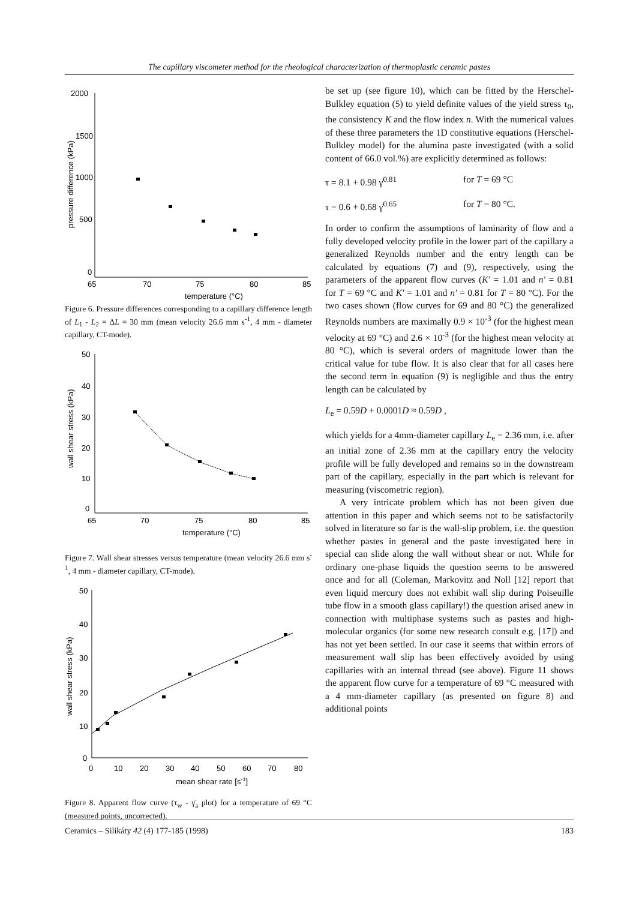The capillary viscometer method for the rheological characterization of thermoplastic ceramic pastes
2000
1500
1000
500
0
65
70
75
80
85
temperature (°C)
pressure difference (kPa)
Figure 6. Pressure differences corresponding to a capillary difference length of L<sub>1</sub> - L<sub>2</sub> = ΔL = 30 mm (mean velocity 26.6 mm s<sup>-1</sup>, 4 mm - diameter capillary, CT-mode).
50
40
30
20
10
0
65
70
75
80
85
temperature (°C)
wall shear stress (kPa)
Figure 7. Wall shear stresses versus temperature (mean velocity 26.6 mm s<sup>-1</sup>, 4 mm - diameter capillary, CT-mode).
50
40
30
20
10
0
0
10
20
30
40
50
60
70
80
mean shear rate [s-1]
wall shear stress (kPa)
Figure 8. Apparent flow curve (τ<sub>w</sub> - γ̇<sub>a</sub> plot) for a temperature of 69 °C (measured points, uncorrected).
be set up (see figure 10), which can be fitted by the Herschel-Bulkley equation (5) to yield definite values of the yield stress τ<sub>0</sub>, the consistency K and the flow index n. With the numerical values of these three parameters the 1D constitutive equations (Herschel-Bulkley model) for the alumina paste investigated (with a solid content of 66.0 vol.%) are explicitly determined as follows:
τ = 8.1 + 0.98 γ̇<sup>0.81</sup> for T = 69 °C
τ = 0.6 + 0.68 γ̇<sup>0.65</sup> for T = 80 °C.
In order to confirm the assumptions of laminarity of flow and a fully developed velocity profile in the lower part of the capillary a generalized Reynolds number and the entry length can be calculated by equations (7) and (9), respectively, using the parameters of the apparent flow curves (K' = 1.01 and n' = 0.81 for T = 69 °C and K' = 1.01 and n' = 0.81 for T = 80 °C). For the two cases shown (flow curves for 69 and 80 °C) the generalized Reynolds numbers are maximally 0.9 × 10<sup>-3</sup> (for the highest mean velocity at 69 °C) and 2.6 × 10<sup>-3</sup> (for the highest mean velocity at 80 °C), which is several orders of magnitude lower than the critical value for tube flow. It is also clear that for all cases here the second term in equation (9) is negligible and thus the entry length can be calculated by
L<sub>e</sub> = 0.59D + 0.0001D ≈ 0.59D ,
which yields for a 4mm-diameter capillary L<sub>e</sub> = 2.36 mm, i.e. after an initial zone of 2.36 mm at the capillary entry the velocity profile will be fully developed and remains so in the downstream part of the capillary, especially in the part which is relevant for measuring (viscometric region).
A very intricate problem which has not been given due attention in this paper and which seems not to be satisfactorily solved in literature so far is the wall-slip problem, i.e. the question whether pastes in general and the paste investigated here in special can slide along the wall without shear or not. While for ordinary one-phase liquids the question seems to be answered once and for all (Coleman, Markovitz and Noll [12] report that even liquid mercury does not exhibit wall slip during Poiseuille tube flow in a smooth glass capillary!) the question arised anew in connection with multiphase systems such as pastes and high-molecular organics (for some new research consult e.g. [17]) and has not yet been settled. In our case it seems that within errors of measurement wall slip has been effectively avoided by using capillaries with an internal thread (see above). Figure 11 shows the apparent flow curve for a temperature of 69 °C measured with a 4 mm-diameter capillary (as presented on figure 8) and additional points
Ceramics – Silikáty 42 (4) 177-185 (1998) 183